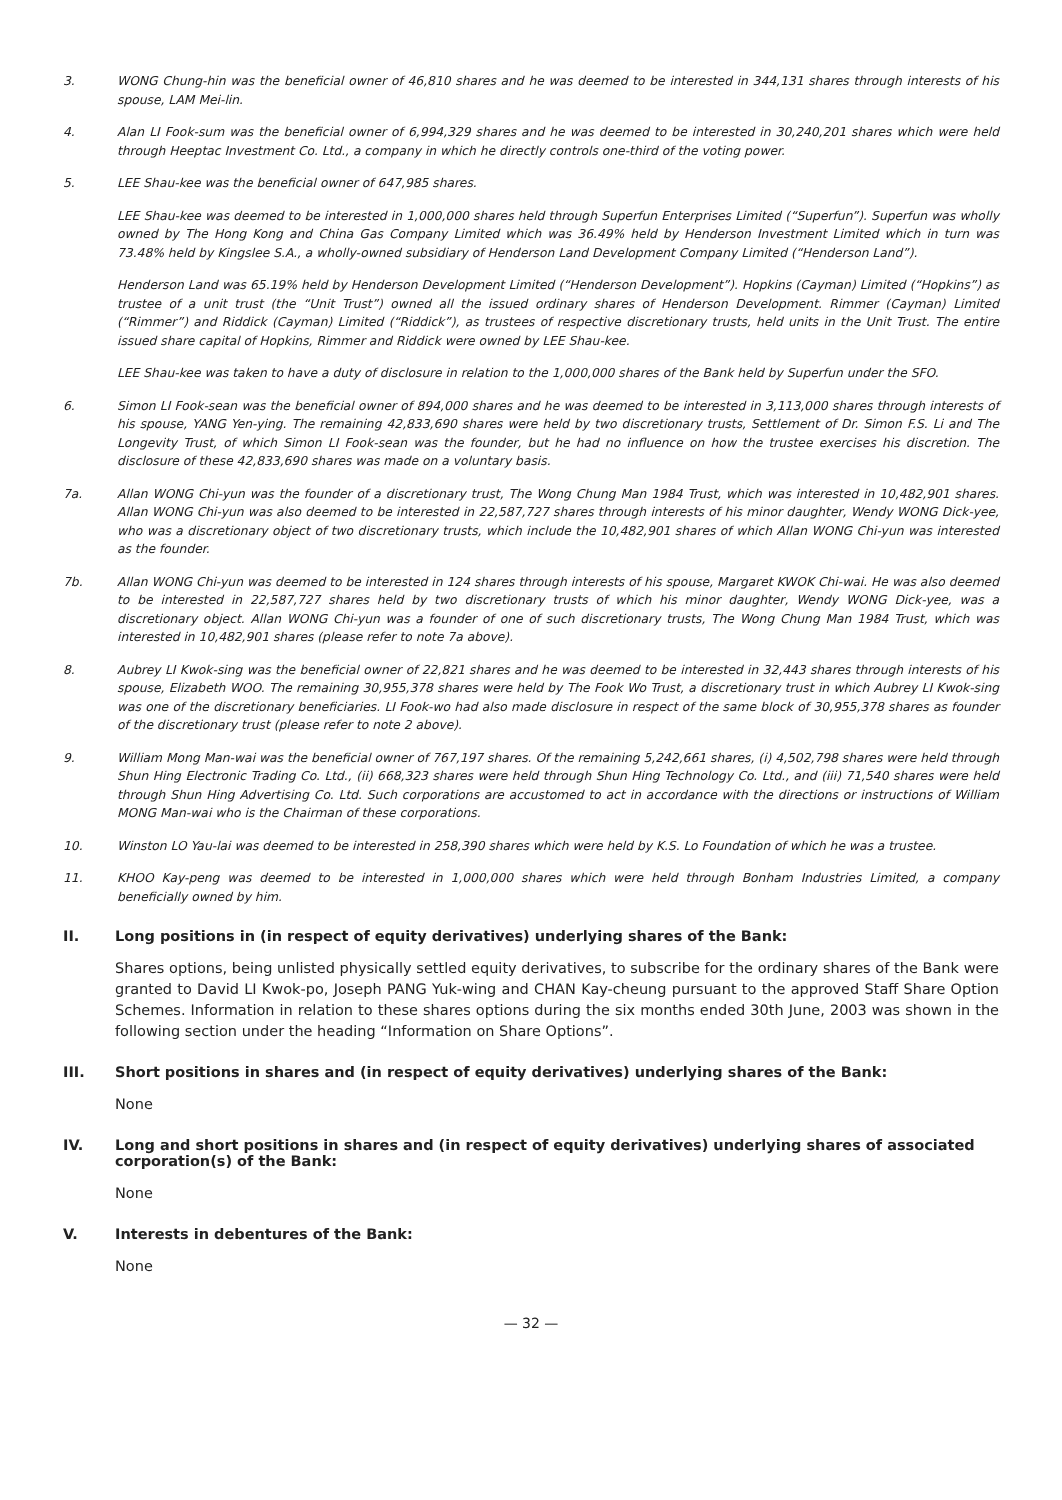3. WONG Chung-hin was the beneficial owner of 46,810 shares and he was deemed to be interested in 344,131 shares through interests of his spouse, LAM Mei-lin.
4. Alan LI Fook-sum was the beneficial owner of 6,994,329 shares and he was deemed to be interested in 30,240,201 shares which were held through Heeptac Investment Co. Ltd., a company in which he directly controls one-third of the voting power.
5. LEE Shau-kee was the beneficial owner of 647,985 shares.
LEE Shau-kee was deemed to be interested in 1,000,000 shares held through Superfun Enterprises Limited (“Superfun”). Superfun was wholly owned by The Hong Kong and China Gas Company Limited which was 36.49% held by Henderson Investment Limited which in turn was 73.48% held by Kingslee S.A., a wholly-owned subsidiary of Henderson Land Development Company Limited (“Henderson Land”).
Henderson Land was 65.19% held by Henderson Development Limited (“Henderson Development”). Hopkins (Cayman) Limited (“Hopkins”) as trustee of a unit trust (the “Unit Trust”) owned all the issued ordinary shares of Henderson Development. Rimmer (Cayman) Limited (“Rimmer”) and Riddick (Cayman) Limited (“Riddick”), as trustees of respective discretionary trusts, held units in the Unit Trust. The entire issued share capital of Hopkins, Rimmer and Riddick were owned by LEE Shau-kee.
LEE Shau-kee was taken to have a duty of disclosure in relation to the 1,000,000 shares of the Bank held by Superfun under the SFO.
6. Simon LI Fook-sean was the beneficial owner of 894,000 shares and he was deemed to be interested in 3,113,000 shares through interests of his spouse, YANG Yen-ying. The remaining 42,833,690 shares were held by two discretionary trusts, Settlement of Dr. Simon F.S. Li and The Longevity Trust, of which Simon LI Fook-sean was the founder, but he had no influence on how the trustee exercises his discretion. The disclosure of these 42,833,690 shares was made on a voluntary basis.
7a. Allan WONG Chi-yun was the founder of a discretionary trust, The Wong Chung Man 1984 Trust, which was interested in 10,482,901 shares. Allan WONG Chi-yun was also deemed to be interested in 22,587,727 shares through interests of his minor daughter, Wendy WONG Dick-yee, who was a discretionary object of two discretionary trusts, which include the 10,482,901 shares of which Allan WONG Chi-yun was interested as the founder.
7b. Allan WONG Chi-yun was deemed to be interested in 124 shares through interests of his spouse, Margaret KWOK Chi-wai. He was also deemed to be interested in 22,587,727 shares held by two discretionary trusts of which his minor daughter, Wendy WONG Dick-yee, was a discretionary object. Allan WONG Chi-yun was a founder of one of such discretionary trusts, The Wong Chung Man 1984 Trust, which was interested in 10,482,901 shares (please refer to note 7a above).
8. Aubrey LI Kwok-sing was the beneficial owner of 22,821 shares and he was deemed to be interested in 32,443 shares through interests of his spouse, Elizabeth WOO. The remaining 30,955,378 shares were held by The Fook Wo Trust, a discretionary trust in which Aubrey LI Kwok-sing was one of the discretionary beneficiaries. LI Fook-wo had also made disclosure in respect of the same block of 30,955,378 shares as founder of the discretionary trust (please refer to note 2 above).
9. William Mong Man-wai was the beneficial owner of 767,197 shares. Of the remaining 5,242,661 shares, (i) 4,502,798 shares were held through Shun Hing Electronic Trading Co. Ltd., (ii) 668,323 shares were held through Shun Hing Technology Co. Ltd., and (iii) 71,540 shares were held through Shun Hing Advertising Co. Ltd. Such corporations are accustomed to act in accordance with the directions or instructions of William MONG Man-wai who is the Chairman of these corporations.
10. Winston LO Yau-lai was deemed to be interested in 258,390 shares which were held by K.S. Lo Foundation of which he was a trustee.
11. KHOO Kay-peng was deemed to be interested in 1,000,000 shares which were held through Bonham Industries Limited, a company beneficially owned by him.
II. Long positions in (in respect of equity derivatives) underlying shares of the Bank:
Shares options, being unlisted physically settled equity derivatives, to subscribe for the ordinary shares of the Bank were granted to David LI Kwok-po, Joseph PANG Yuk-wing and CHAN Kay-cheung pursuant to the approved Staff Share Option Schemes. Information in relation to these shares options during the six months ended 30th June, 2003 was shown in the following section under the heading “Information on Share Options”.
III. Short positions in shares and (in respect of equity derivatives) underlying shares of the Bank:
None
IV. Long and short positions in shares and (in respect of equity derivatives) underlying shares of associated corporation(s) of the Bank:
None
V. Interests in debentures of the Bank:
None
— 32 —